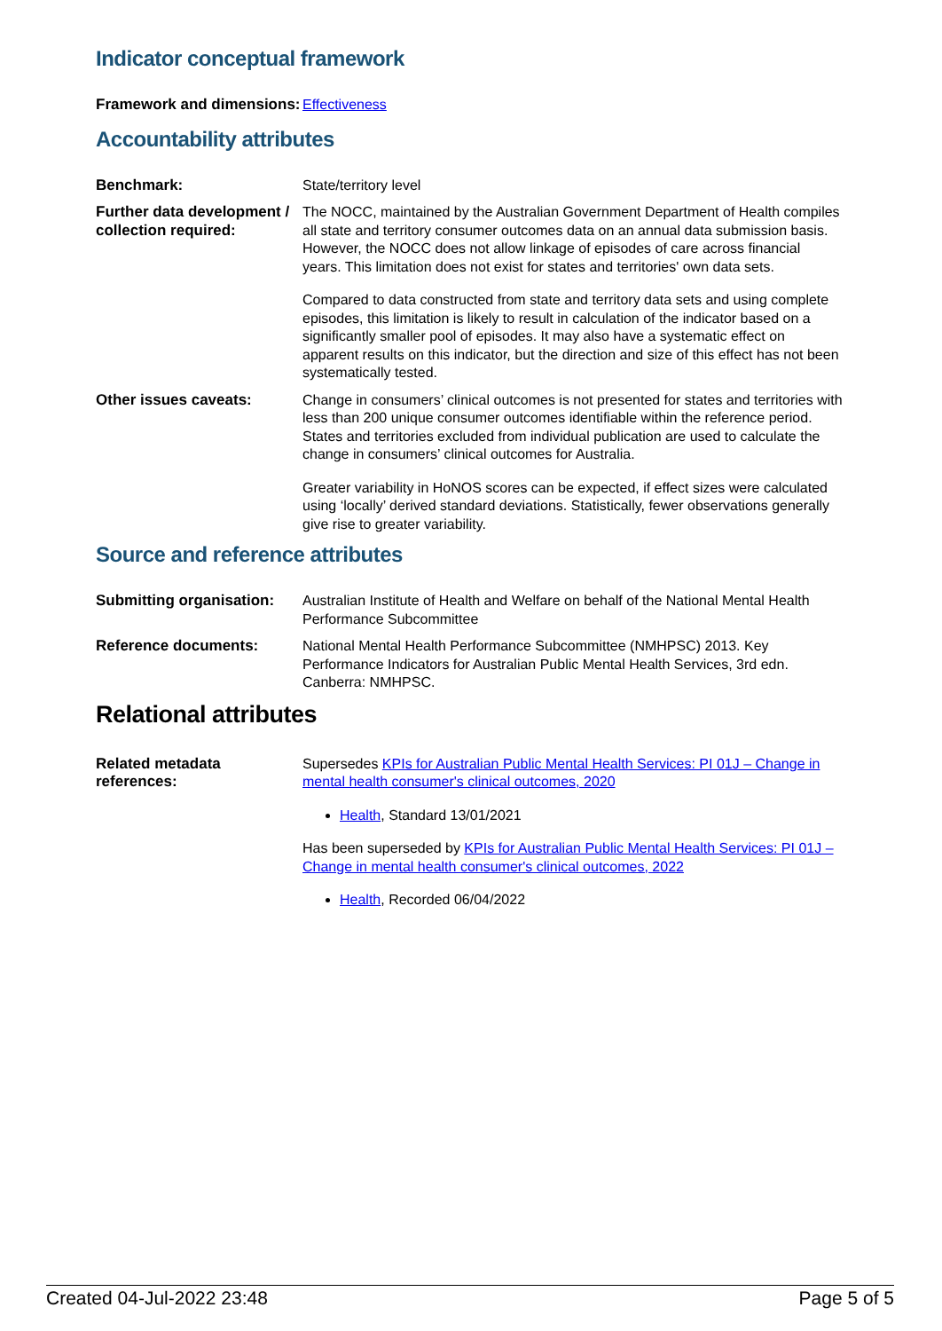Indicator conceptual framework
| Framework and dimensions: | Effectiveness |
Accountability attributes
| Benchmark: | State/territory level |
| Further data development / collection required: | The NOCC, maintained by the Australian Government Department of Health compiles all state and territory consumer outcomes data on an annual data submission basis. However, the NOCC does not allow linkage of episodes of care across financial years. This limitation does not exist for states and territories' own data sets. Compared to data constructed from state and territory data sets and using complete episodes, this limitation is likely to result in calculation of the indicator based on a significantly smaller pool of episodes. It may also have a systematic effect on apparent results on this indicator, but the direction and size of this effect has not been systematically tested. |
| Other issues caveats: | Change in consumers’ clinical outcomes is not presented for states and territories with less than 200 unique consumer outcomes identifiable within the reference period. States and territories excluded from individual publication are used to calculate the change in consumers’ clinical outcomes for Australia. Greater variability in HoNOS scores can be expected, if effect sizes were calculated using ‘locally’ derived standard deviations. Statistically, fewer observations generally give rise to greater variability. |
Source and reference attributes
| Submitting organisation: | Australian Institute of Health and Welfare on behalf of the National Mental Health Performance Subcommittee |
| Reference documents: | National Mental Health Performance Subcommittee (NMHPSC) 2013. Key Performance Indicators for Australian Public Mental Health Services, 3rd edn. Canberra: NMHPSC. |
Relational attributes
| Related metadata references: | Supersedes KPIs for Australian Public Mental Health Services: PI 01J – Change in mental health consumer's clinical outcomes, 2020 Health , Standard 13/01/2021 Has been superseded by KPIs for Australian Public Mental Health Services: PI 01J – Change in mental health consumer's clinical outcomes, 2022 Health , Recorded 06/04/2022 |
Created 04-Jul-2022 23:48 Page 5 of 5